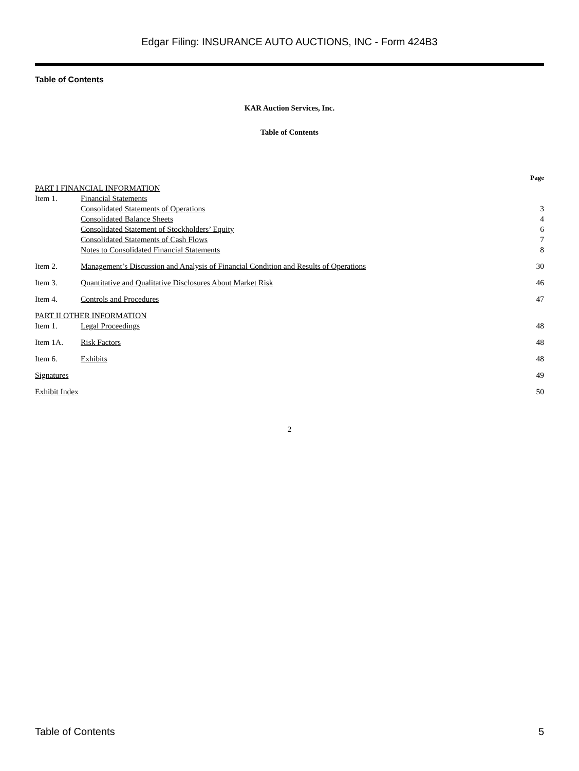Edgar Filing: INSURANCE AUTO AUCTIONS, INC - Form 424B3
Table of Contents
KAR Auction Services, Inc.
Table of Contents
| | | Page |
| PART I FINANCIAL INFORMATION | | |
| Item 1. | Financial Statements | |
| | Consolidated Statements of Operations | 3 |
| | Consolidated Balance Sheets | 4 |
| | Consolidated Statement of Stockholders’ Equity | 6 |
| | Consolidated Statements of Cash Flows | 7 |
| | Notes to Consolidated Financial Statements | 8 |
| Item 2. | Management’s Discussion and Analysis of Financial Condition and Results of Operations | 30 |
| Item 3. | Quantitative and Qualitative Disclosures About Market Risk | 46 |
| Item 4. | Controls and Procedures | 47 |
| PART II OTHER INFORMATION | | |
| Item 1. | Legal Proceedings | 48 |
| Item 1A. | Risk Factors | 48 |
| Item 6. | Exhibits | 48 |
| Signatures | | 49 |
| Exhibit Index | | 50 |
2
Table of Contents 5